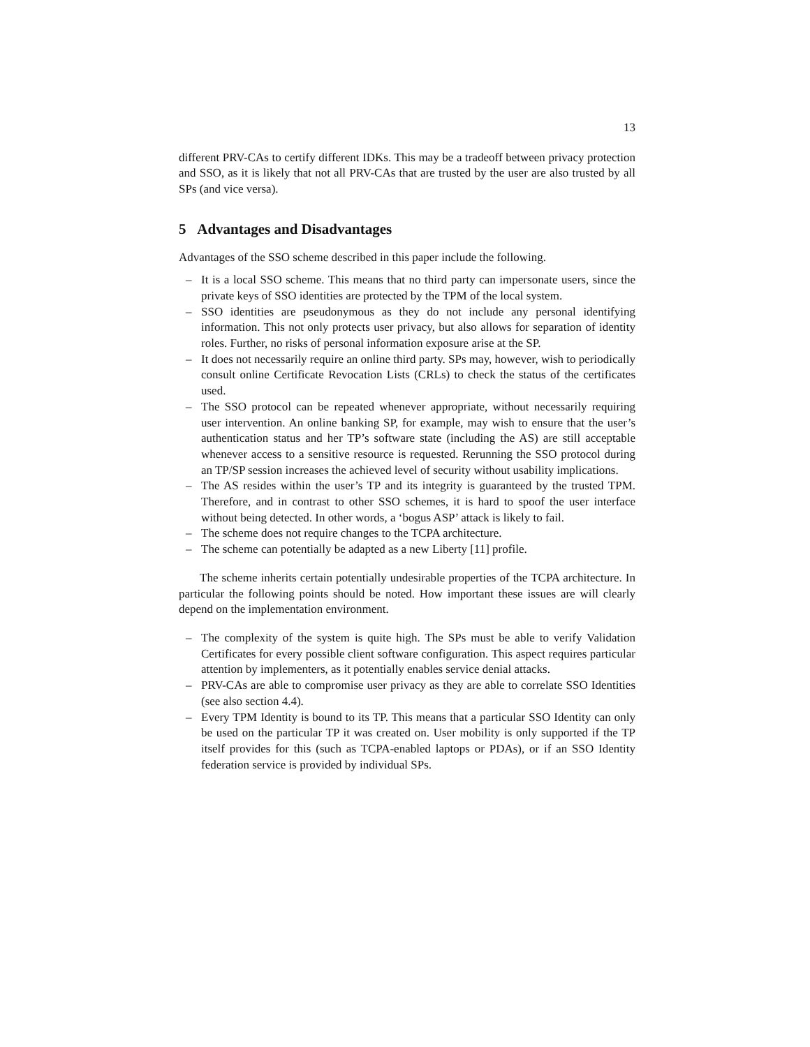13
different PRV-CAs to certify different IDKs. This may be a tradeoff between privacy protection and SSO, as it is likely that not all PRV-CAs that are trusted by the user are also trusted by all SPs (and vice versa).
5 Advantages and Disadvantages
Advantages of the SSO scheme described in this paper include the following.
– It is a local SSO scheme. This means that no third party can impersonate users, since the private keys of SSO identities are protected by the TPM of the local system.
– SSO identities are pseudonymous as they do not include any personal identifying information. This not only protects user privacy, but also allows for separation of identity roles. Further, no risks of personal information exposure arise at the SP.
– It does not necessarily require an online third party. SPs may, however, wish to periodically consult online Certificate Revocation Lists (CRLs) to check the status of the certificates used.
– The SSO protocol can be repeated whenever appropriate, without necessarily requiring user intervention. An online banking SP, for example, may wish to ensure that the user’s authentication status and her TP’s software state (including the AS) are still acceptable whenever access to a sensitive resource is requested. Rerunning the SSO protocol during an TP/SP session increases the achieved level of security without usability implications.
– The AS resides within the user’s TP and its integrity is guaranteed by the trusted TPM. Therefore, and in contrast to other SSO schemes, it is hard to spoof the user interface without being detected. In other words, a ‘bogus ASP’ attack is likely to fail.
– The scheme does not require changes to the TCPA architecture.
– The scheme can potentially be adapted as a new Liberty [11] profile.
The scheme inherits certain potentially undesirable properties of the TCPA architecture. In particular the following points should be noted. How important these issues are will clearly depend on the implementation environment.
– The complexity of the system is quite high. The SPs must be able to verify Validation Certificates for every possible client software configuration. This aspect requires particular attention by implementers, as it potentially enables service denial attacks.
– PRV-CAs are able to compromise user privacy as they are able to correlate SSO Identities (see also section 4.4).
– Every TPM Identity is bound to its TP. This means that a particular SSO Identity can only be used on the particular TP it was created on. User mobility is only supported if the TP itself provides for this (such as TCPA-enabled laptops or PDAs), or if an SSO Identity federation service is provided by individual SPs.